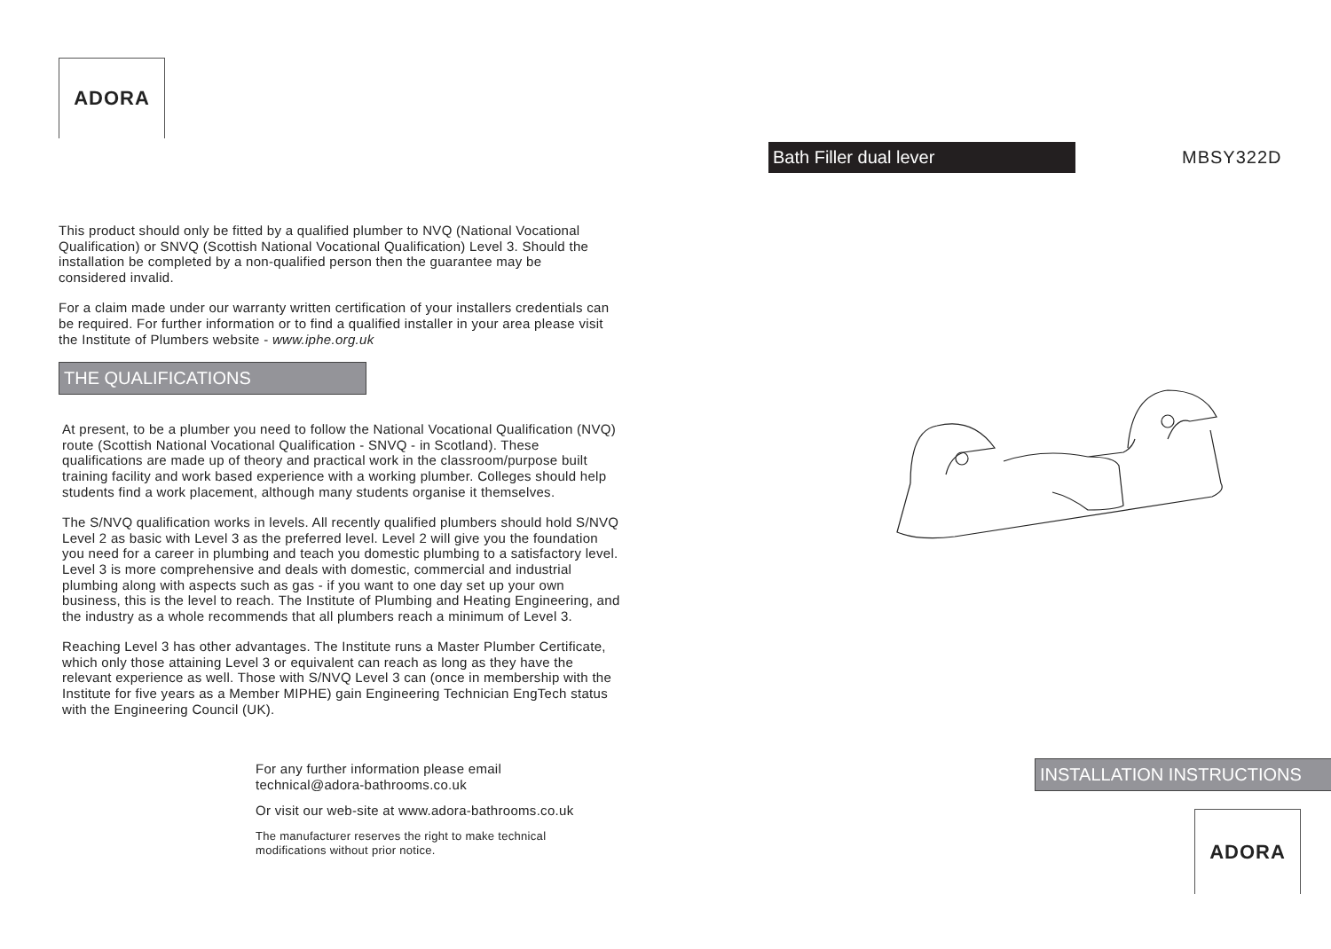ADORA
This product should only be fitted by a qualified plumber to NVQ (National Vocational Qualification) or SNVQ (Scottish National Vocational Qualification) Level 3. Should the installation be completed by a non-qualified person then the guarantee may be considered invalid.
For a claim made under our warranty written certification of your installers credentials can be required. For further information or to find a qualified installer in your area please visit the Institute of Plumbers website - www.iphe.org.uk
THE QUALIFICATIONS
At present, to be a plumber you need to follow the National Vocational Qualification (NVQ) route (Scottish National Vocational Qualification - SNVQ - in Scotland). These qualifications are made up of theory and practical work in the classroom/purpose built training facility and work based experience with a working plumber. Colleges should help students find a work placement, although many students organise it themselves.
The S/NVQ qualification works in levels. All recently qualified plumbers should hold S/NVQ Level 2 as basic with Level 3 as the preferred level. Level 2 will give you the foundation you need for a career in plumbing and teach you domestic plumbing to a satisfactory level. Level 3 is more comprehensive and deals with domestic, commercial and industrial plumbing along with aspects such as gas - if you want to one day set up your own business, this is the level to reach. The Institute of Plumbing and Heating Engineering, and the industry as a whole recommends that all plumbers reach a minimum of Level 3.
Reaching Level 3 has other advantages. The Institute runs a Master Plumber Certificate, which only those attaining Level 3 or equivalent can reach as long as they have the relevant experience as well. Those with S/NVQ Level 3 can (once in membership with the Institute for five years as a Member MIPHE) gain Engineering Technician EngTech status with the Engineering Council (UK).
For any further information please email
technical@adora-bathrooms.co.uk
Or visit our web-site at www.adora-bathrooms.co.uk
The manufacturer reserves the right to make technical
modifications without prior notice.
Bath Filler dual lever
MBSY322D
INSTALLATION INSTRUCTIONS
ADORA